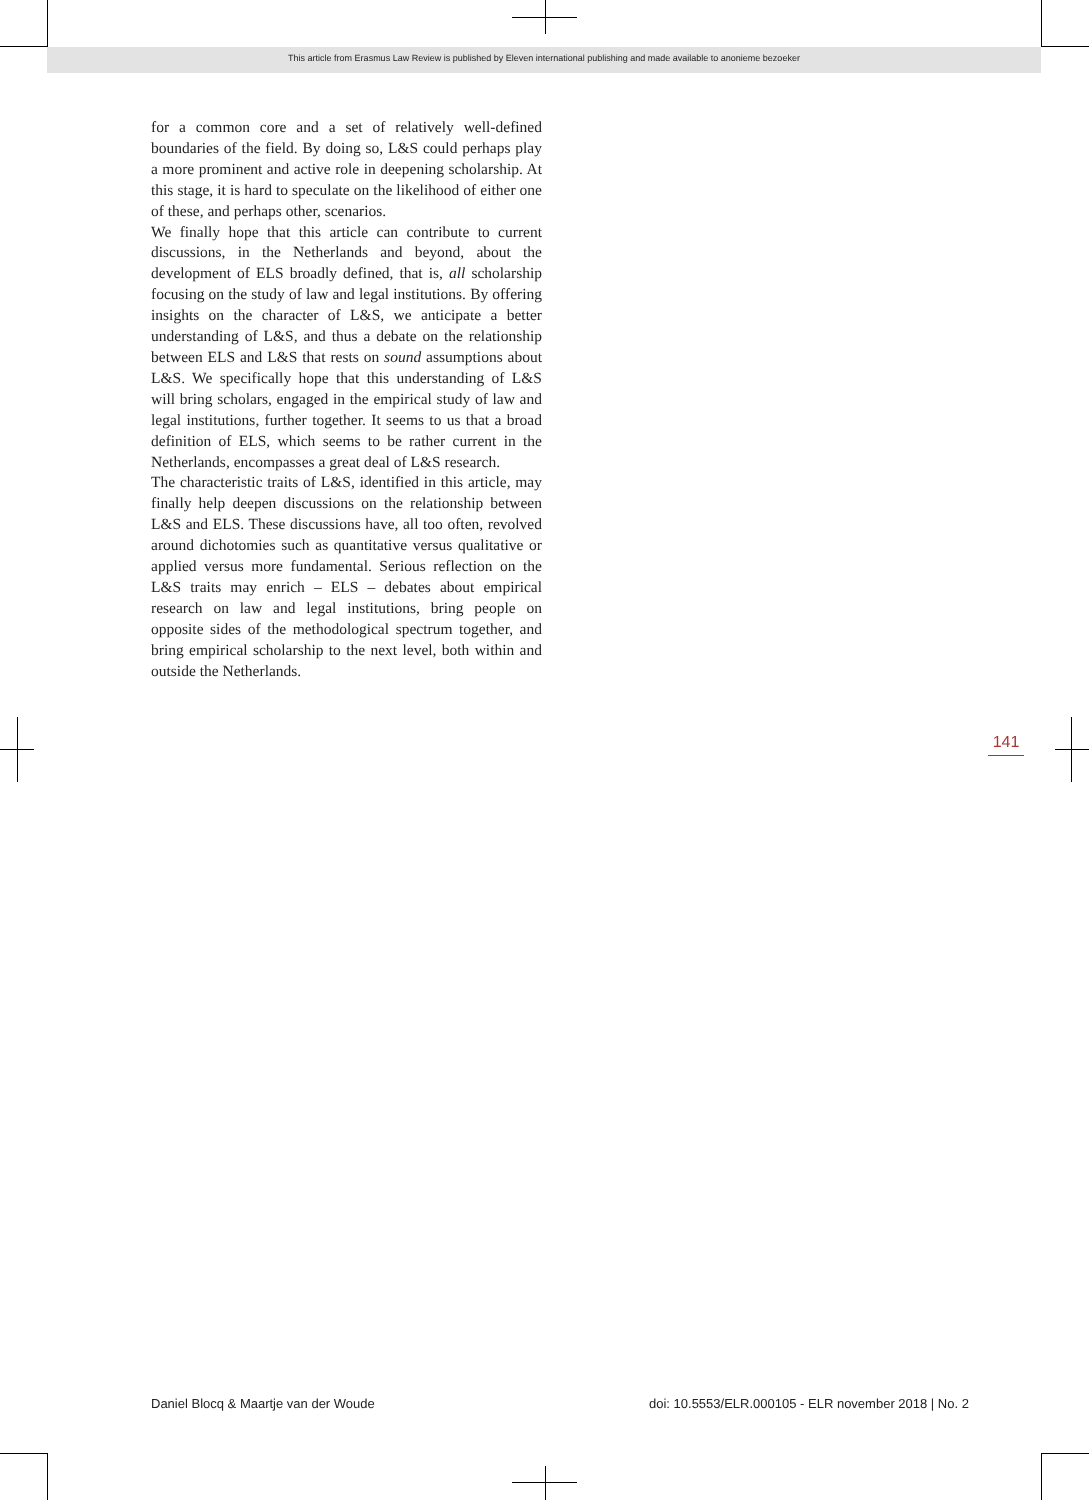This article from Erasmus Law Review is published by Eleven international publishing and made available to anonieme bezoeker
for a common core and a set of relatively well-defined boundaries of the field. By doing so, L&S could perhaps play a more prominent and active role in deepening scholarship. At this stage, it is hard to speculate on the likelihood of either one of these, and perhaps other, scenarios.
We finally hope that this article can contribute to current discussions, in the Netherlands and beyond, about the development of ELS broadly defined, that is, all scholarship focusing on the study of law and legal institutions. By offering insights on the character of L&S, we anticipate a better understanding of L&S, and thus a debate on the relationship between ELS and L&S that rests on sound assumptions about L&S. We specifically hope that this understanding of L&S will bring scholars, engaged in the empirical study of law and legal institutions, further together. It seems to us that a broad definition of ELS, which seems to be rather current in the Netherlands, encompasses a great deal of L&S research.
The characteristic traits of L&S, identified in this article, may finally help deepen discussions on the relationship between L&S and ELS. These discussions have, all too often, revolved around dichotomies such as quantitative versus qualitative or applied versus more fundamental. Serious reflection on the L&S traits may enrich – ELS – debates about empirical research on law and legal institutions, bring people on opposite sides of the methodological spectrum together, and bring empirical scholarship to the next level, both within and outside the Netherlands.
141
Daniel Blocq & Maartje van der Woude
doi: 10.5553/ELR.000105 - ELR november 2018 | No. 2